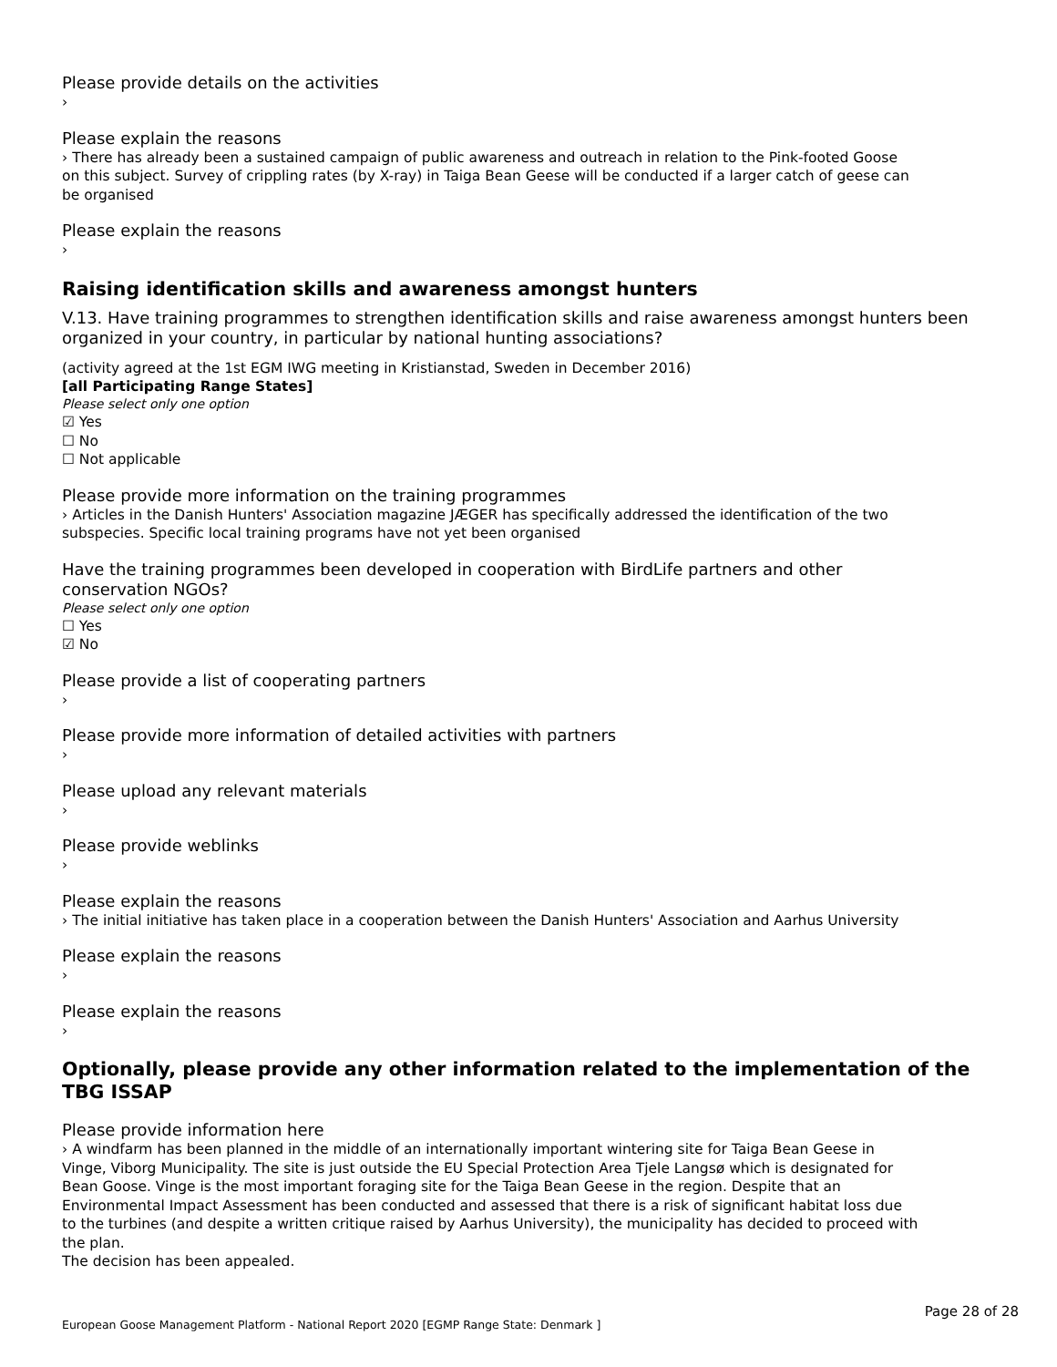Please provide details on the activities
›
Please explain the reasons
› There has already been a sustained campaign of public awareness and outreach in relation to the Pink-footed Goose on this subject. Survey of crippling rates (by X-ray) in Taiga Bean Geese will be conducted if a larger catch of geese can be organised
Please explain the reasons
›
Raising identification skills and awareness amongst hunters
V.13. Have training programmes to strengthen identification skills and raise awareness amongst hunters been organized in your country, in particular by national hunting associations?
(activity agreed at the 1st EGM IWG meeting in Kristianstad, Sweden in December 2016)
[all Participating Range States]
Please select only one option
☑ Yes
☐ No
☐ Not applicable
Please provide more information on the training programmes
› Articles in the Danish Hunters' Association magazine JÆGER has specifically addressed the identification of the two subspecies. Specific local training programs have not yet been organised
Have the training programmes been developed in cooperation with BirdLife partners and other conservation NGOs?
Please select only one option
☐ Yes
☑ No
Please provide a list of cooperating partners
›
Please provide more information of detailed activities with partners
›
Please upload any relevant materials
›
Please provide weblinks
›
Please explain the reasons
› The initial initiative has taken place in a cooperation between the Danish Hunters' Association and Aarhus University
Please explain the reasons
›
Please explain the reasons
›
Optionally, please provide any other information related to the implementation of the TBG ISSAP
Please provide information here
› A windfarm has been planned in the middle of an internationally important wintering site for Taiga Bean Geese in Vinge, Viborg Municipality. The site is just outside the EU Special Protection Area Tjele Langsø which is designated for Bean Goose. Vinge is the most important foraging site for the Taiga Bean Geese in the region. Despite that an Environmental Impact Assessment has been conducted and assessed that there is a risk of significant habitat loss due to the turbines (and despite a written critique raised by Aarhus University), the municipality has decided to proceed with the plan.
The decision has been appealed.
Page 28 of 28
European Goose Management Platform - National Report 2020 [EGMP Range State: Denmark ]